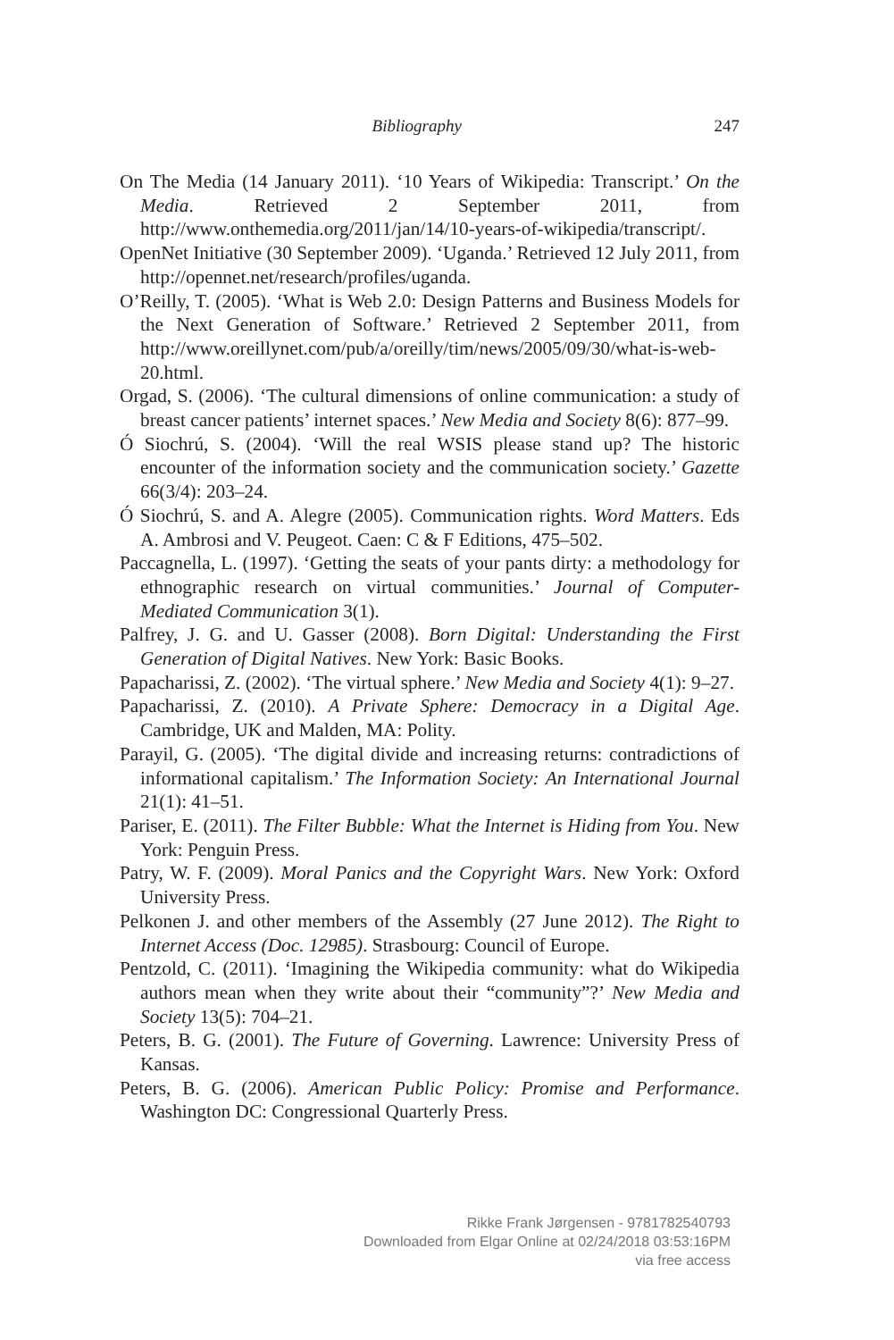Bibliography 247
On The Media (14 January 2011). ‘10 Years of Wikipedia: Transcript.’ On the Media. Retrieved 2 September 2011, from http://www.onthemedia.org/2011/jan/14/10-years-of-wikipedia/transcript/.
OpenNet Initiative (30 September 2009). ‘Uganda.’ Retrieved 12 July 2011, from http://opennet.net/research/profiles/uganda.
O’Reilly, T. (2005). ‘What is Web 2.0: Design Patterns and Business Models for the Next Generation of Software.’ Retrieved 2 September 2011, from http://www.oreillynet.com/pub/a/oreilly/tim/news/2005/09/30/what-is-web-20.html.
Orgad, S. (2006). ‘The cultural dimensions of online communication: a study of breast cancer patients’ internet spaces.’ New Media and Society 8(6): 877–99.
Ó Siochrú, S. (2004). ‘Will the real WSIS please stand up? The historic encounter of the information society and the communication society.’ Gazette 66(3/4): 203–24.
Ó Siochrú, S. and A. Alegre (2005). Communication rights. Word Matters. Eds A. Ambrosi and V. Peugeot. Caen: C & F Editions, 475–502.
Paccagnella, L. (1997). ‘Getting the seats of your pants dirty: a methodology for ethnographic research on virtual communities.’ Journal of Computer-Mediated Communication 3(1).
Palfrey, J. G. and U. Gasser (2008). Born Digital: Understanding the First Generation of Digital Natives. New York: Basic Books.
Papacharissi, Z. (2002). ‘The virtual sphere.’ New Media and Society 4(1): 9–27.
Papacharissi, Z. (2010). A Private Sphere: Democracy in a Digital Age. Cambridge, UK and Malden, MA: Polity.
Parayil, G. (2005). ‘The digital divide and increasing returns: contradictions of informational capitalism.’ The Information Society: An International Journal 21(1): 41–51.
Pariser, E. (2011). The Filter Bubble: What the Internet is Hiding from You. New York: Penguin Press.
Patry, W. F. (2009). Moral Panics and the Copyright Wars. New York: Oxford University Press.
Pelkonen J. and other members of the Assembly (27 June 2012). The Right to Internet Access (Doc. 12985). Strasbourg: Council of Europe.
Pentzold, C. (2011). ‘Imagining the Wikipedia community: what do Wikipedia authors mean when they write about their “community”?’ New Media and Society 13(5): 704–21.
Peters, B. G. (2001). The Future of Governing. Lawrence: University Press of Kansas.
Peters, B. G. (2006). American Public Policy: Promise and Performance. Washington DC: Congressional Quarterly Press.
Rikke Frank Jørgensen - 9781782540793
Downloaded from Elgar Online at 02/24/2018 03:53:16PM
via free access